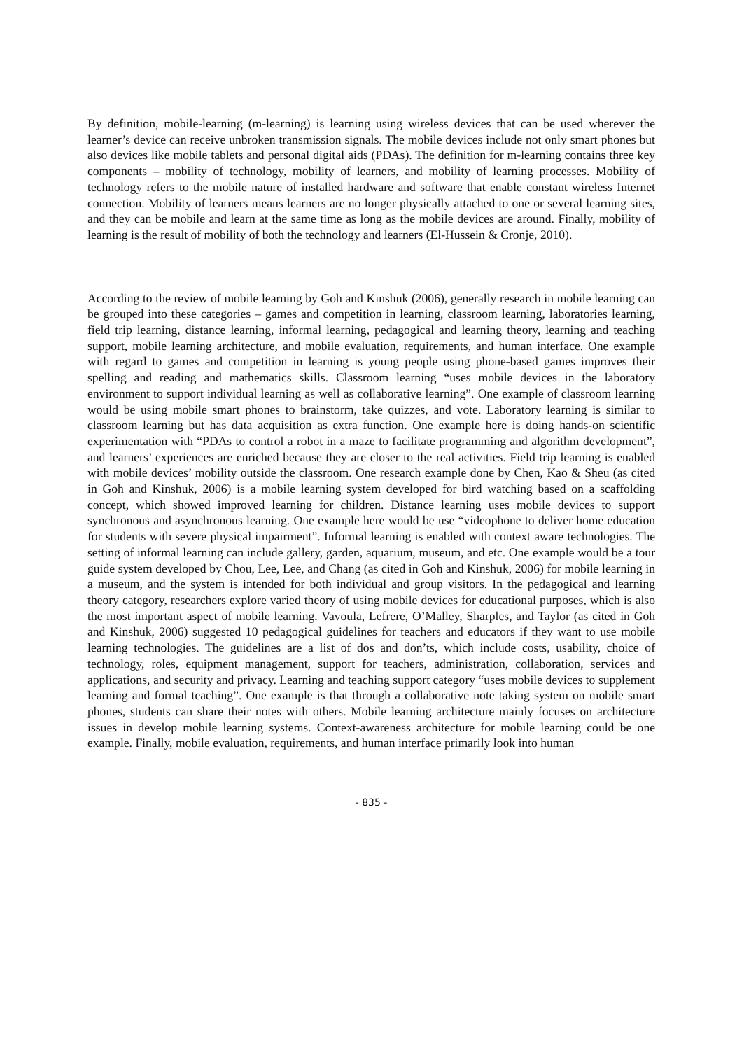By definition, mobile-learning (m-learning) is learning using wireless devices that can be used wherever the learner’s device can receive unbroken transmission signals. The mobile devices include not only smart phones but also devices like mobile tablets and personal digital aids (PDAs). The definition for m-learning contains three key components – mobility of technology, mobility of learners, and mobility of learning processes. Mobility of technology refers to the mobile nature of installed hardware and software that enable constant wireless Internet connection. Mobility of learners means learners are no longer physically attached to one or several learning sites, and they can be mobile and learn at the same time as long as the mobile devices are around. Finally, mobility of learning is the result of mobility of both the technology and learners (El-Hussein & Cronje, 2010).
According to the review of mobile learning by Goh and Kinshuk (2006), generally research in mobile learning can be grouped into these categories – games and competition in learning, classroom learning, laboratories learning, field trip learning, distance learning, informal learning, pedagogical and learning theory, learning and teaching support, mobile learning architecture, and mobile evaluation, requirements, and human interface. One example with regard to games and competition in learning is young people using phone-based games improves their spelling and reading and mathematics skills. Classroom learning “uses mobile devices in the laboratory environment to support individual learning as well as collaborative learning”. One example of classroom learning would be using mobile smart phones to brainstorm, take quizzes, and vote. Laboratory learning is similar to classroom learning but has data acquisition as extra function. One example here is doing hands-on scientific experimentation with “PDAs to control a robot in a maze to facilitate programming and algorithm development”, and learners’ experiences are enriched because they are closer to the real activities. Field trip learning is enabled with mobile devices’ mobility outside the classroom. One research example done by Chen, Kao & Sheu (as cited in Goh and Kinshuk, 2006) is a mobile learning system developed for bird watching based on a scaffolding concept, which showed improved learning for children. Distance learning uses mobile devices to support synchronous and asynchronous learning. One example here would be use “videophone to deliver home education for students with severe physical impairment”. Informal learning is enabled with context aware technologies. The setting of informal learning can include gallery, garden, aquarium, museum, and etc. One example would be a tour guide system developed by Chou, Lee, Lee, and Chang (as cited in Goh and Kinshuk, 2006) for mobile learning in a museum, and the system is intended for both individual and group visitors. In the pedagogical and learning theory category, researchers explore varied theory of using mobile devices for educational purposes, which is also the most important aspect of mobile learning. Vavoula, Lefrere, O’Malley, Sharples, and Taylor (as cited in Goh and Kinshuk, 2006) suggested 10 pedagogical guidelines for teachers and educators if they want to use mobile learning technologies. The guidelines are a list of dos and don’ts, which include costs, usability, choice of technology, roles, equipment management, support for teachers, administration, collaboration, services and applications, and security and privacy. Learning and teaching support category “uses mobile devices to supplement learning and formal teaching”. One example is that through a collaborative note taking system on mobile smart phones, students can share their notes with others. Mobile learning architecture mainly focuses on architecture issues in develop mobile learning systems. Context-awareness architecture for mobile learning could be one example. Finally, mobile evaluation, requirements, and human interface primarily look into human
- 835 -